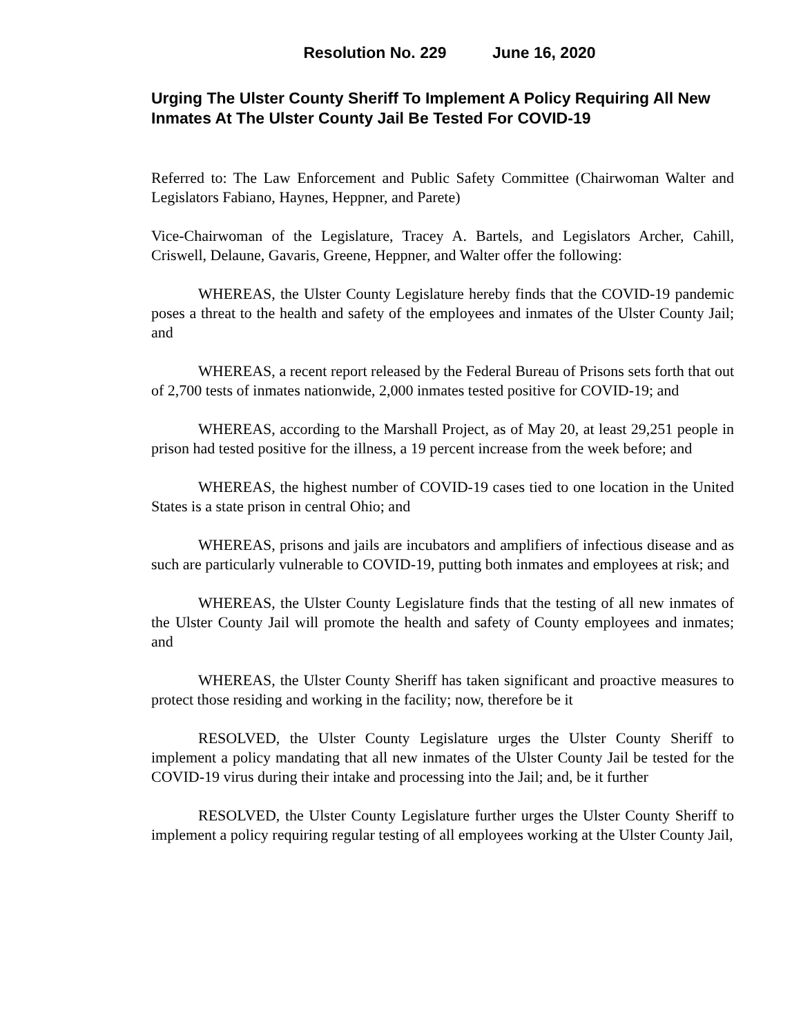Resolution No. 229 June 16, 2020
Urging The Ulster County Sheriff To Implement A Policy Requiring All New Inmates At The Ulster County Jail Be Tested For COVID-19
Referred to: The Law Enforcement and Public Safety Committee (Chairwoman Walter and Legislators Fabiano, Haynes, Heppner, and Parete)
Vice-Chairwoman of the Legislature, Tracey A. Bartels, and Legislators Archer, Cahill, Criswell, Delaune, Gavaris, Greene, Heppner, and Walter offer the following:
WHEREAS, the Ulster County Legislature hereby finds that the COVID-19 pandemic poses a threat to the health and safety of the employees and inmates of the Ulster County Jail; and
WHEREAS, a recent report released by the Federal Bureau of Prisons sets forth that out of 2,700 tests of inmates nationwide, 2,000 inmates tested positive for COVID-19; and
WHEREAS, according to the Marshall Project, as of May 20, at least 29,251 people in prison had tested positive for the illness, a 19 percent increase from the week before; and
WHEREAS, the highest number of COVID-19 cases tied to one location in the United States is a state prison in central Ohio; and
WHEREAS, prisons and jails are incubators and amplifiers of infectious disease and as such are particularly vulnerable to COVID-19, putting both inmates and employees at risk; and
WHEREAS, the Ulster County Legislature finds that the testing of all new inmates of the Ulster County Jail will promote the health and safety of County employees and inmates; and
WHEREAS, the Ulster County Sheriff has taken significant and proactive measures to protect those residing and working in the facility; now, therefore be it
RESOLVED, the Ulster County Legislature urges the Ulster County Sheriff to implement a policy mandating that all new inmates of the Ulster County Jail be tested for the COVID-19 virus during their intake and processing into the Jail; and, be it further
RESOLVED, the Ulster County Legislature further urges the Ulster County Sheriff to implement a policy requiring regular testing of all employees working at the Ulster County Jail,